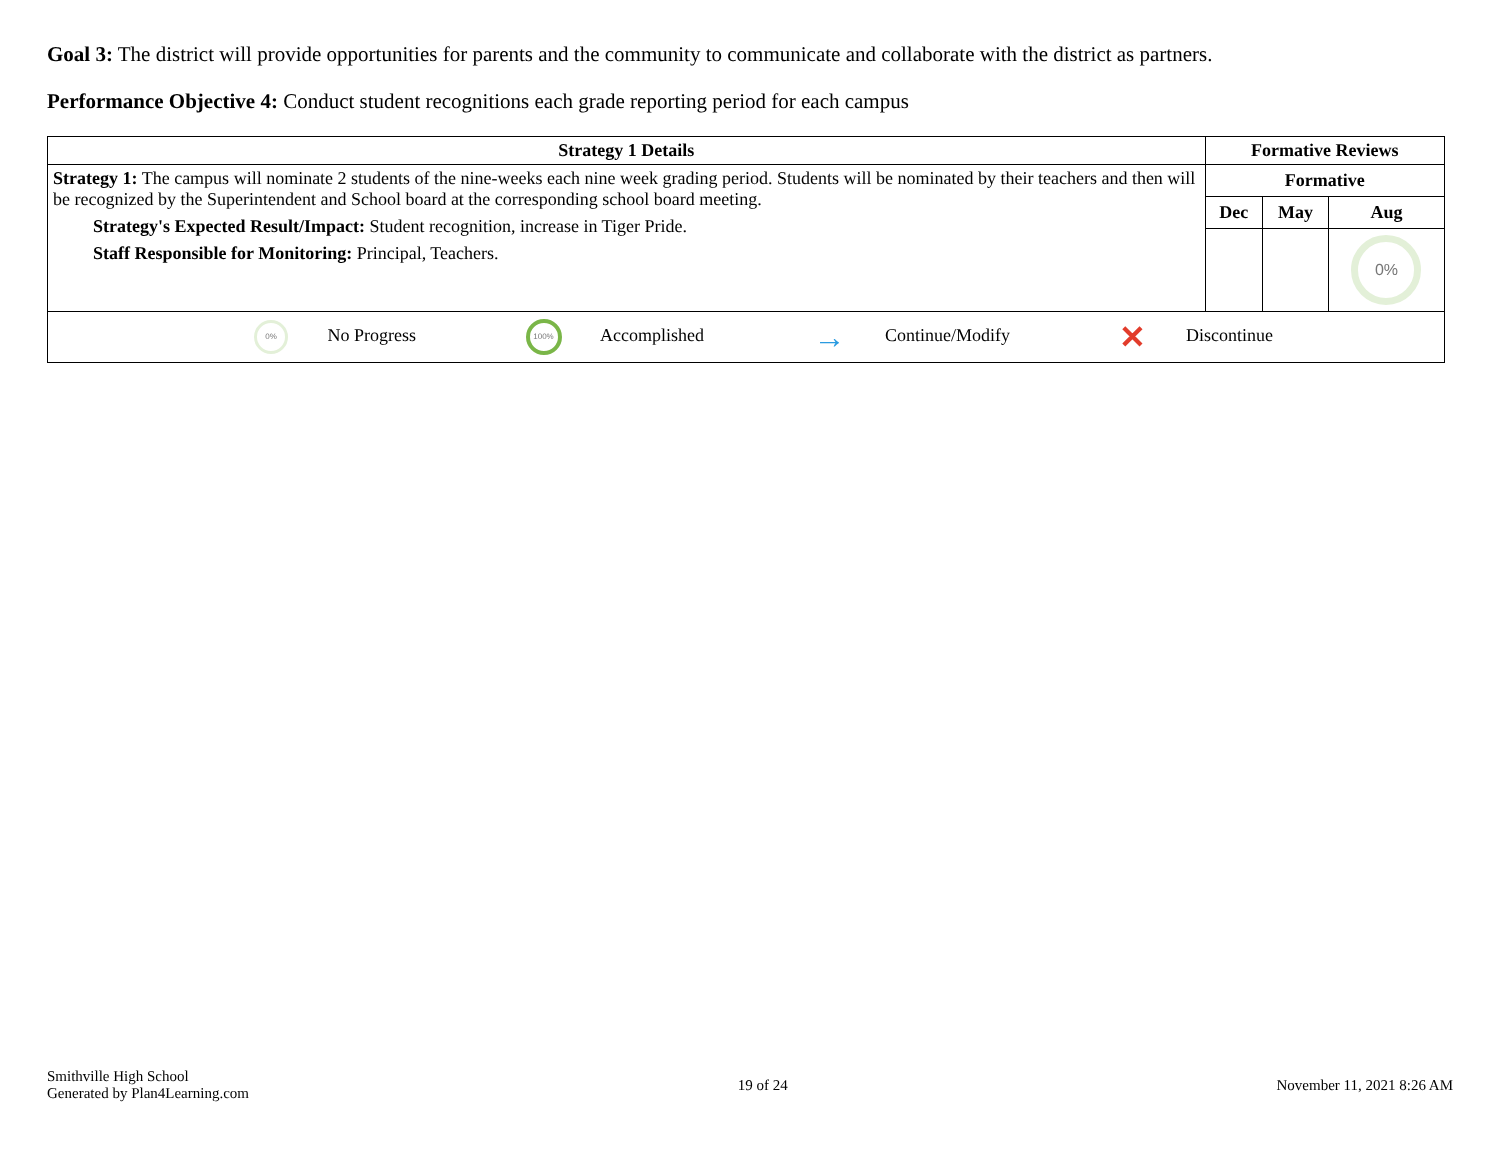Goal 3: The district will provide opportunities for parents and the community to communicate and collaborate with the district as partners.
Performance Objective 4: Conduct student recognitions each grade reporting period for each campus
| Strategy 1 Details | Formative Reviews | | |
| --- | --- | --- | --- |
| Strategy 1: The campus will nominate 2 students of the nine-weeks each nine week grading period. Students will be nominated by their teachers and then will be recognized by the Superintendent and School board at the corresponding school board meeting. Strategy's Expected Result/Impact: Student recognition, increase in Tiger Pride. Staff Responsible for Monitoring: Principal, Teachers. | Formative | | |
| | Dec | May | Aug |
| | | | 0% |
| 0% No Progress 100% Accomplished → Continue/Modify ✕ Discontinue | | | |
Smithville High School
Generated by Plan4Learning.com
19 of 24 November 11, 2021 8:26 AM